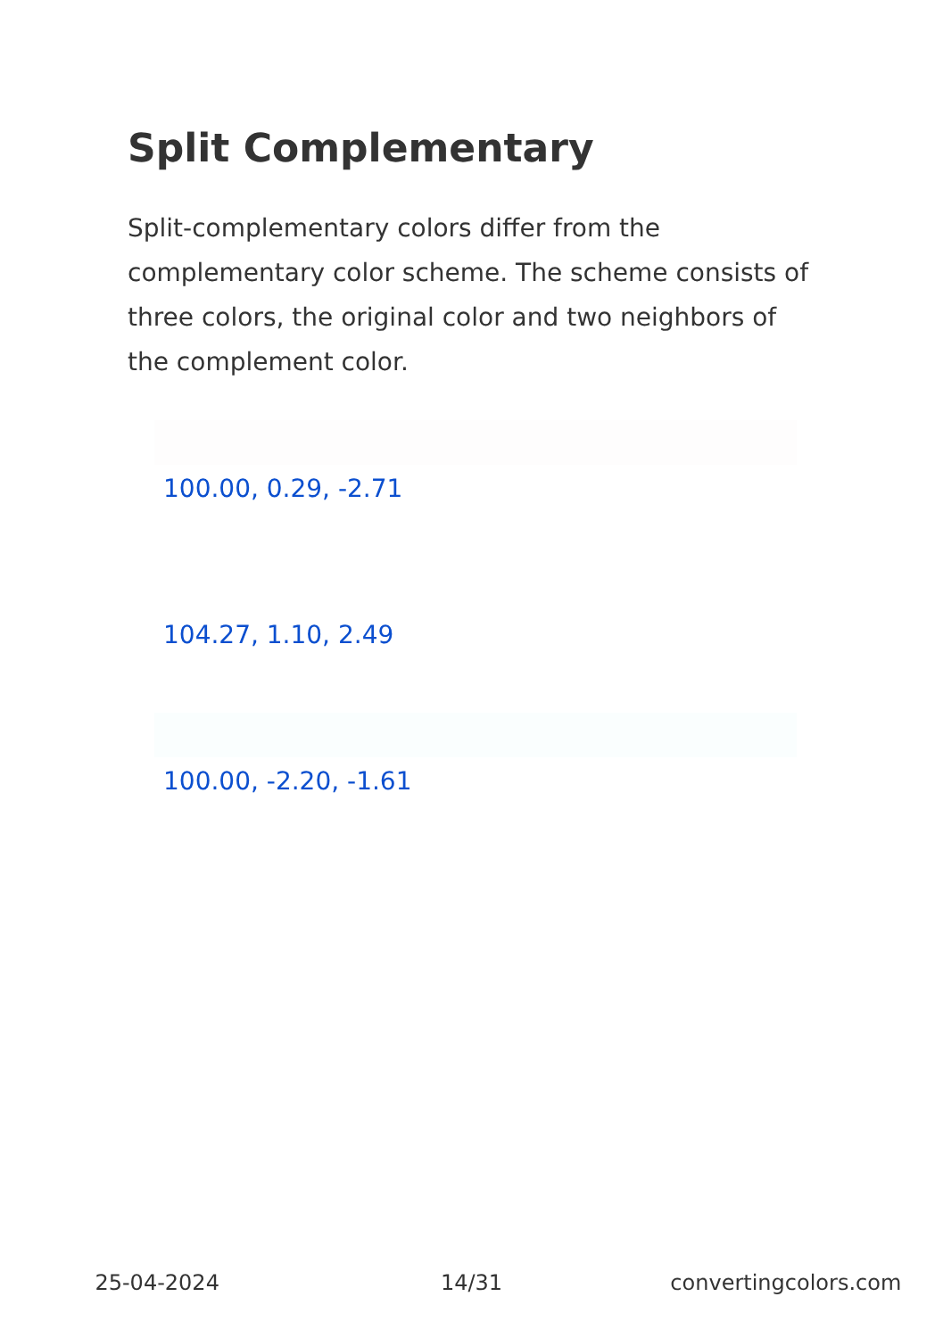Split Complementary
Split-complementary colors differ from the complementary color scheme. The scheme consists of three colors, the original color and two neighbors of the complement color.
100.00, 0.29, -2.71
104.27, 1.10, 2.49
100.00, -2.20, -1.61
25-04-2024 14/31 convertingcolors.com